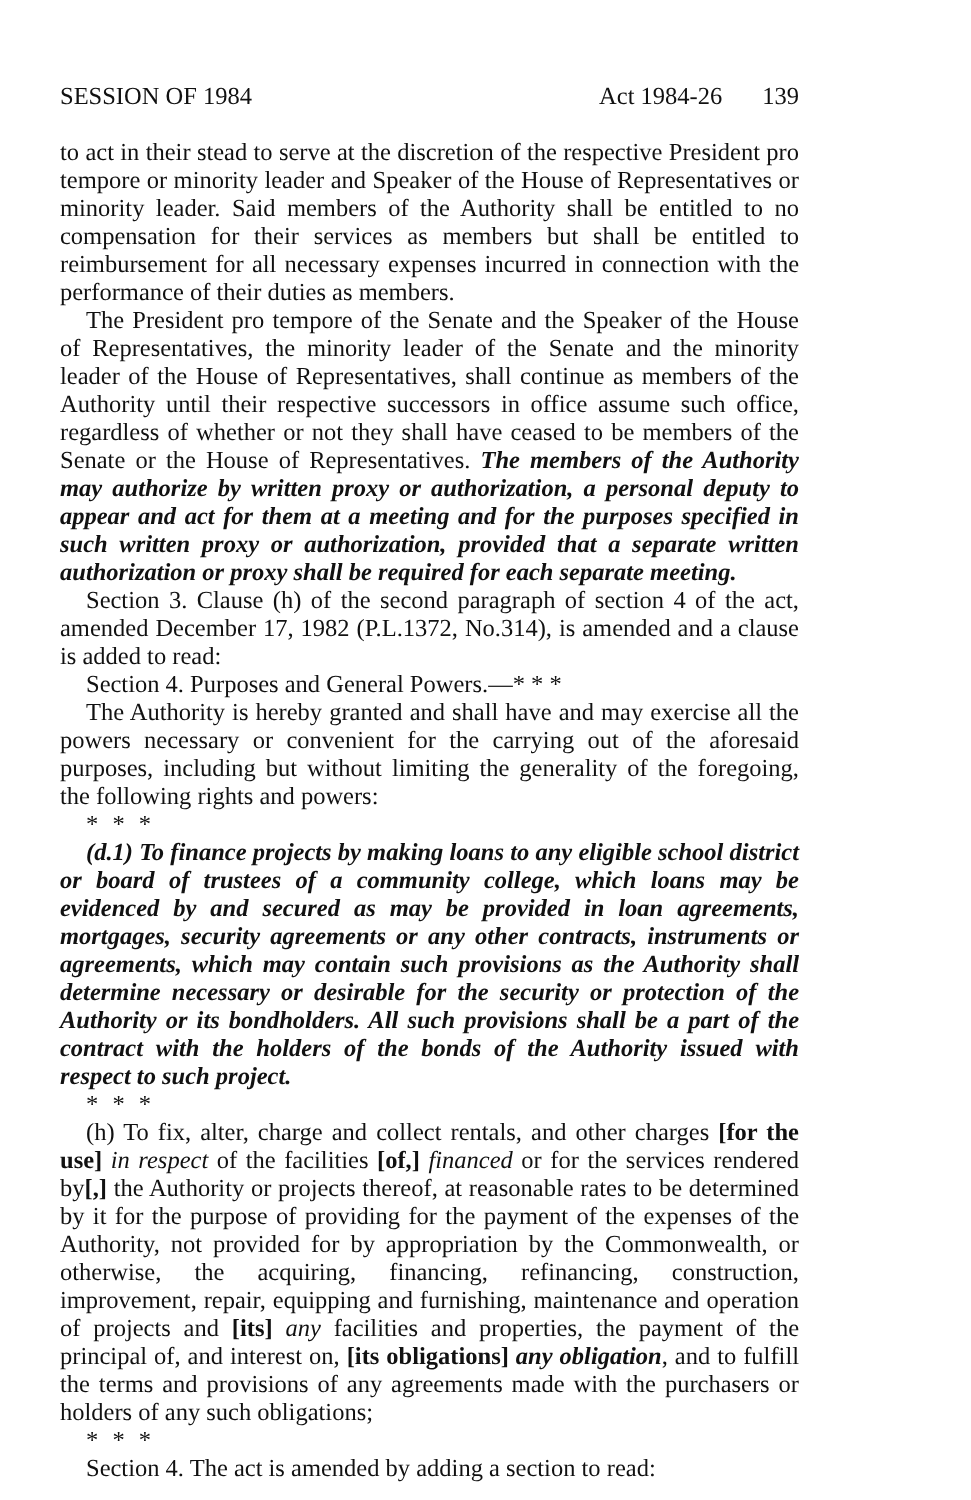SESSION OF 1984 Act 1984-26 139
to act in their stead to serve at the discretion of the respective President pro tempore or minority leader and Speaker of the House of Representatives or minority leader. Said members of the Authority shall be entitled to no compensation for their services as members but shall be entitled to reimbursement for all necessary expenses incurred in connection with the performance of their duties as members.
The President pro tempore of the Senate and the Speaker of the House of Representatives, the minority leader of the Senate and the minority leader of the House of Representatives, shall continue as members of the Authority until their respective successors in office assume such office, regardless of whether or not they shall have ceased to be members of the Senate or the House of Representatives. The members of the Authority may authorize by written proxy or authorization, a personal deputy to appear and act for them at a meeting and for the purposes specified in such written proxy or authorization, provided that a separate written authorization or proxy shall be required for each separate meeting.
Section 3. Clause (h) of the second paragraph of section 4 of the act, amended December 17, 1982 (P.L.1372, No.314), is amended and a clause is added to read:
Section 4. Purposes and General Powers.—* * *
The Authority is hereby granted and shall have and may exercise all the powers necessary or convenient for the carrying out of the aforesaid purposes, including but without limiting the generality of the foregoing, the following rights and powers:
* * *
(d.1) To finance projects by making loans to any eligible school district or board of trustees of a community college, which loans may be evidenced by and secured as may be provided in loan agreements, mortgages, security agreements or any other contracts, instruments or agreements, which may contain such provisions as the Authority shall determine necessary or desirable for the security or protection of the Authority or its bondholders. All such provisions shall be a part of the contract with the holders of the bonds of the Authority issued with respect to such project.
* * *
(h) To fix, alter, charge and collect rentals, and other charges [for the use] in respect of the facilities [of,] financed or for the services rendered by[,] the Authority or projects thereof, at reasonable rates to be determined by it for the purpose of providing for the payment of the expenses of the Authority, not provided for by appropriation by the Commonwealth, or otherwise, the acquiring, financing, refinancing, construction, improvement, repair, equipping and furnishing, maintenance and operation of projects and [its] any facilities and properties, the payment of the principal of, and interest on, [its obligations] any obligation, and to fulfill the terms and provisions of any agreements made with the purchasers or holders of any such obligations;
* * *
Section 4. The act is amended by adding a section to read: